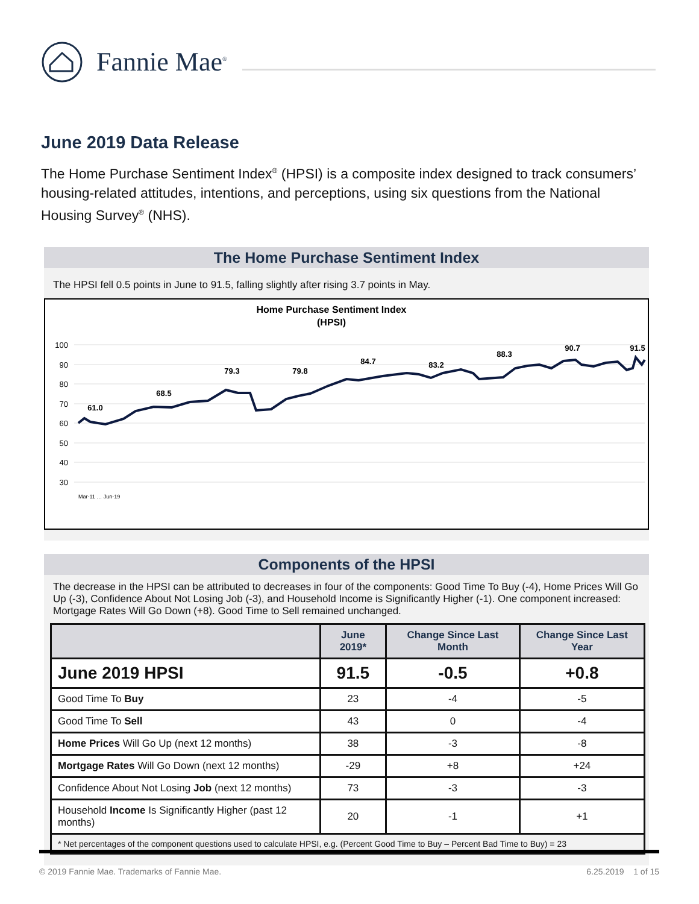Fannie Mae<sup>®</sup>
June 2019 Data Release
The Home Purchase Sentiment Index<sup>®</sup> (HPSI) is a composite index designed to track consumers’ housing-related attitudes, intentions, and perceptions, using six questions from the National Housing Survey<sup>®</sup> (NHS).
The Home Purchase Sentiment Index
The HPSI fell 0.5 points in June to 91.5, falling slightly after rising 3.7 points in May.
Home Purchase Sentiment Index
(HPSI)
100
90
80
70
60
50
40
30
61.0
68.5
79.3
79.8
84.7
83.2
88.3
90.7
91.5
Mar-11 … Jun-19
Components of the HPSI
The decrease in the HPSI can be attributed to decreases in four of the components: Good Time To Buy (-4), Home Prices Will Go Up (-3), Confidence About Not Losing Job (-3), and Household Income is Significantly Higher (-1). One component increased: Mortgage Rates Will Go Down (+8). Good Time to Sell remained unchanged.
| | June 2019* | Change Since Last Month | Change Since Last Year |
| --- | --- | --- | --- |
| June 2019 HPSI | 91.5 | -0.5 | +0.8 |
| Good Time To Buy | 23 | -4 | -5 |
| Good Time To Sell | 43 | 0 | -4 |
| Home Prices Will Go Up (next 12 months) | 38 | -3 | -8 |
| Mortgage Rates Will Go Down (next 12 months) | -29 | +8 | +24 |
| Confidence About Not Losing Job (next 12 months) | 73 | -3 | -3 |
| Household Income Is Significantly Higher (past 12 months) | 20 | -1 | +1 |
| * Net percentages of the component questions used to calculate HPSI, e.g. (Percent Good Time to Buy – Percent Bad Time to Buy) = 23 | | | |
© 2019 Fannie Mae. Trademarks of Fannie Mae. 6.25.2019 1 of 15